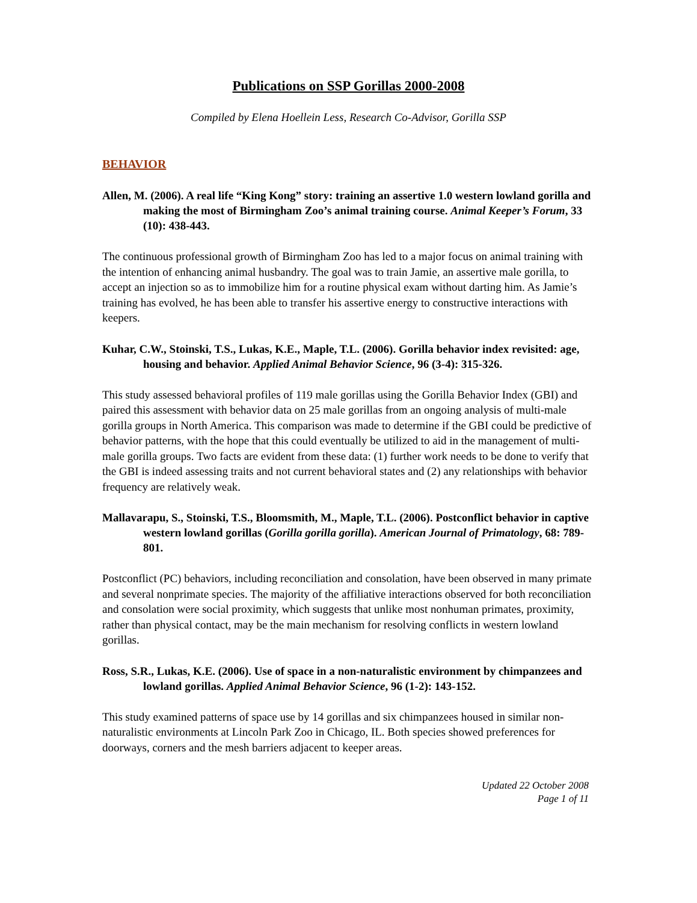Publications on SSP Gorillas 2000-2008
Compiled by Elena Hoellein Less, Research Co-Advisor, Gorilla SSP
BEHAVIOR
Allen, M. (2006). A real life “King Kong” story: training an assertive 1.0 western lowland gorilla and making the most of Birmingham Zoo’s animal training course. Animal Keeper’s Forum, 33 (10): 438-443.
The continuous professional growth of Birmingham Zoo has led to a major focus on animal training with the intention of enhancing animal husbandry. The goal was to train Jamie, an assertive male gorilla, to accept an injection so as to immobilize him for a routine physical exam without darting him. As Jamie’s training has evolved, he has been able to transfer his assertive energy to constructive interactions with keepers.
Kuhar, C.W., Stoinski, T.S., Lukas, K.E., Maple, T.L. (2006). Gorilla behavior index revisited: age, housing and behavior. Applied Animal Behavior Science, 96 (3-4): 315-326.
This study assessed behavioral profiles of 119 male gorillas using the Gorilla Behavior Index (GBI) and paired this assessment with behavior data on 25 male gorillas from an ongoing analysis of multi-male gorilla groups in North America. This comparison was made to determine if the GBI could be predictive of behavior patterns, with the hope that this could eventually be utilized to aid in the management of multi-male gorilla groups. Two facts are evident from these data: (1) further work needs to be done to verify that the GBI is indeed assessing traits and not current behavioral states and (2) any relationships with behavior frequency are relatively weak.
Mallavarapu, S., Stoinski, T.S., Bloomsmith, M., Maple, T.L. (2006). Postconflict behavior in captive western lowland gorillas (Gorilla gorilla gorilla). American Journal of Primatology, 68: 789-801.
Postconflict (PC) behaviors, including reconciliation and consolation, have been observed in many primate and several nonprimate species. The majority of the affiliative interactions observed for both reconciliation and consolation were social proximity, which suggests that unlike most nonhuman primates, proximity, rather than physical contact, may be the main mechanism for resolving conflicts in western lowland gorillas.
Ross, S.R., Lukas, K.E. (2006). Use of space in a non-naturalistic environment by chimpanzees and lowland gorillas. Applied Animal Behavior Science, 96 (1-2): 143-152.
This study examined patterns of space use by 14 gorillas and six chimpanzees housed in similar non-naturalistic environments at Lincoln Park Zoo in Chicago, IL. Both species showed preferences for doorways, corners and the mesh barriers adjacent to keeper areas.
Updated 22 October 2008
Page 1 of 11